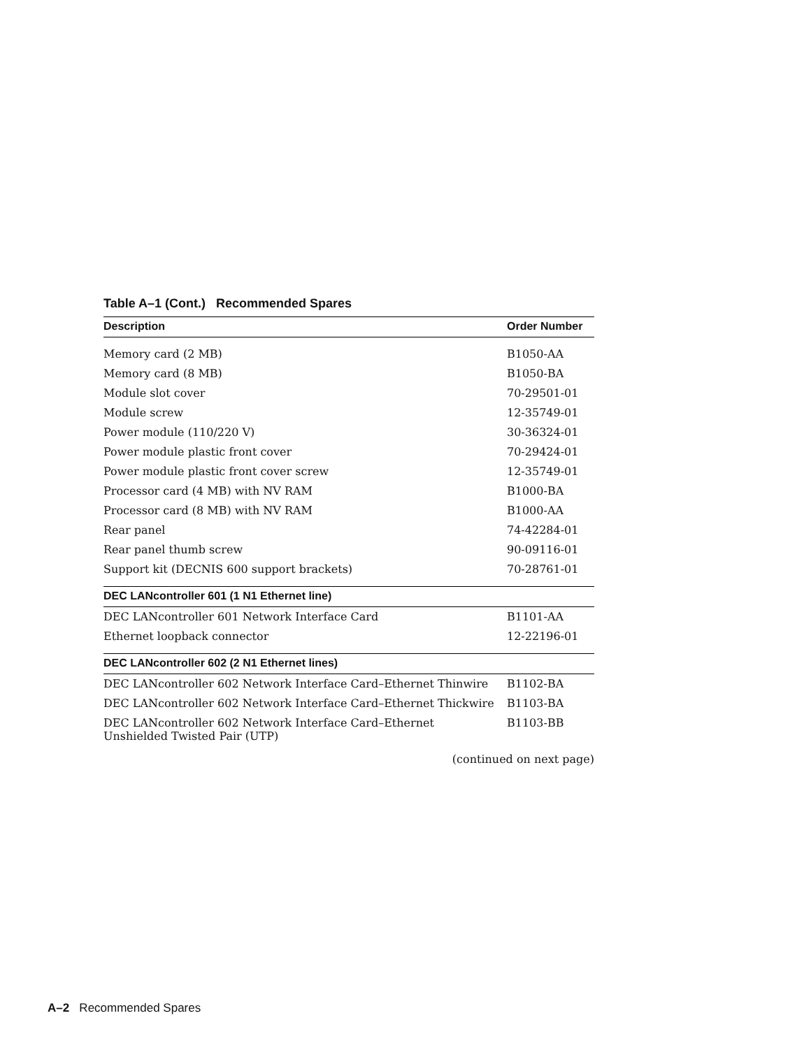Table A–1 (Cont.) Recommended Spares
| Description | Order Number |
| --- | --- |
| Memory card (2 MB) | B1050-AA |
| Memory card (8 MB) | B1050-BA |
| Module slot cover | 70-29501-01 |
| Module screw | 12-35749-01 |
| Power module (110/220 V) | 30-36324-01 |
| Power module plastic front cover | 70-29424-01 |
| Power module plastic front cover screw | 12-35749-01 |
| Processor card (4 MB) with NV RAM | B1000-BA |
| Processor card (8 MB) with NV RAM | B1000-AA |
| Rear panel | 74-42284-01 |
| Rear panel thumb screw | 90-09116-01 |
| Support kit (DECNIS 600 support brackets) | 70-28761-01 |
| DEC LANcontroller 601 (1 N1 Ethernet line) | |
| DEC LANcontroller 601 Network Interface Card | B1101-AA |
| Ethernet loopback connector | 12-22196-01 |
| DEC LANcontroller 602 (2 N1 Ethernet lines) | |
| DEC LANcontroller 602 Network Interface Card–Ethernet Thinwire | B1102-BA |
| DEC LANcontroller 602 Network Interface Card–Ethernet Thickwire | B1103-BA |
| DEC LANcontroller 602 Network Interface Card–Ethernet Unshielded Twisted Pair (UTP) | B1103-BB |
(continued on next page)
A–2 Recommended Spares